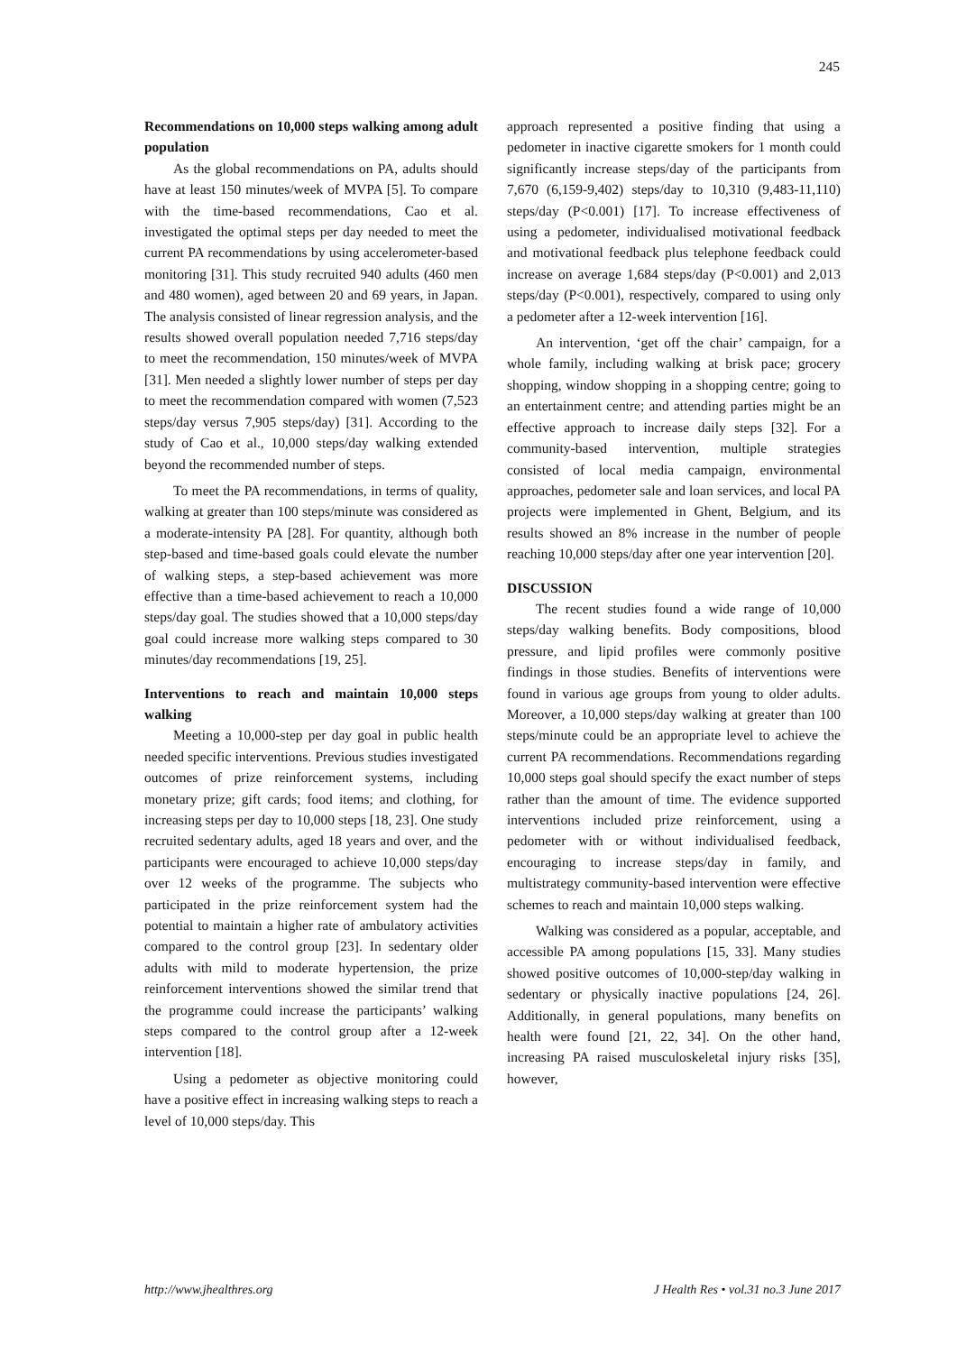245
Recommendations on 10,000 steps walking among adult population
As the global recommendations on PA, adults should have at least 150 minutes/week of MVPA [5]. To compare with the time-based recommendations, Cao et al. investigated the optimal steps per day needed to meet the current PA recommendations by using accelerometer-based monitoring [31]. This study recruited 940 adults (460 men and 480 women), aged between 20 and 69 years, in Japan. The analysis consisted of linear regression analysis, and the results showed overall population needed 7,716 steps/day to meet the recommendation, 150 minutes/week of MVPA [31]. Men needed a slightly lower number of steps per day to meet the recommendation compared with women (7,523 steps/day versus 7,905 steps/day) [31]. According to the study of Cao et al., 10,000 steps/day walking extended beyond the recommended number of steps.
To meet the PA recommendations, in terms of quality, walking at greater than 100 steps/minute was considered as a moderate-intensity PA [28]. For quantity, although both step-based and time-based goals could elevate the number of walking steps, a step-based achievement was more effective than a time-based achievement to reach a 10,000 steps/day goal. The studies showed that a 10,000 steps/day goal could increase more walking steps compared to 30 minutes/day recommendations [19, 25].
Interventions to reach and maintain 10,000 steps walking
Meeting a 10,000-step per day goal in public health needed specific interventions. Previous studies investigated outcomes of prize reinforcement systems, including monetary prize; gift cards; food items; and clothing, for increasing steps per day to 10,000 steps [18, 23]. One study recruited sedentary adults, aged 18 years and over, and the participants were encouraged to achieve 10,000 steps/day over 12 weeks of the programme. The subjects who participated in the prize reinforcement system had the potential to maintain a higher rate of ambulatory activities compared to the control group [23]. In sedentary older adults with mild to moderate hypertension, the prize reinforcement interventions showed the similar trend that the programme could increase the participants’ walking steps compared to the control group after a 12-week intervention [18].
Using a pedometer as objective monitoring could have a positive effect in increasing walking steps to reach a level of 10,000 steps/day. This
approach represented a positive finding that using a pedometer in inactive cigarette smokers for 1 month could significantly increase steps/day of the participants from 7,670 (6,159-9,402) steps/day to 10,310 (9,483-11,110) steps/day (P<0.001) [17]. To increase effectiveness of using a pedometer, individualised motivational feedback and motivational feedback plus telephone feedback could increase on average 1,684 steps/day (P<0.001) and 2,013 steps/day (P<0.001), respectively, compared to using only a pedometer after a 12-week intervention [16].
An intervention, ‘get off the chair’ campaign, for a whole family, including walking at brisk pace; grocery shopping, window shopping in a shopping centre; going to an entertainment centre; and attending parties might be an effective approach to increase daily steps [32]. For a community-based intervention, multiple strategies consisted of local media campaign, environmental approaches, pedometer sale and loan services, and local PA projects were implemented in Ghent, Belgium, and its results showed an 8% increase in the number of people reaching 10,000 steps/day after one year intervention [20].
DISCUSSION
The recent studies found a wide range of 10,000 steps/day walking benefits. Body compositions, blood pressure, and lipid profiles were commonly positive findings in those studies. Benefits of interventions were found in various age groups from young to older adults. Moreover, a 10,000 steps/day walking at greater than 100 steps/minute could be an appropriate level to achieve the current PA recommendations. Recommendations regarding 10,000 steps goal should specify the exact number of steps rather than the amount of time. The evidence supported interventions included prize reinforcement, using a pedometer with or without individualised feedback, encouraging to increase steps/day in family, and multistrategy community-based intervention were effective schemes to reach and maintain 10,000 steps walking.
Walking was considered as a popular, acceptable, and accessible PA among populations [15, 33]. Many studies showed positive outcomes of 10,000-step/day walking in sedentary or physically inactive populations [24, 26]. Additionally, in general populations, many benefits on health were found [21, 22, 34]. On the other hand, increasing PA raised musculoskeletal injury risks [35], however,
http://www.jhealthres.org J Health Res • vol.31 no.3 June 2017